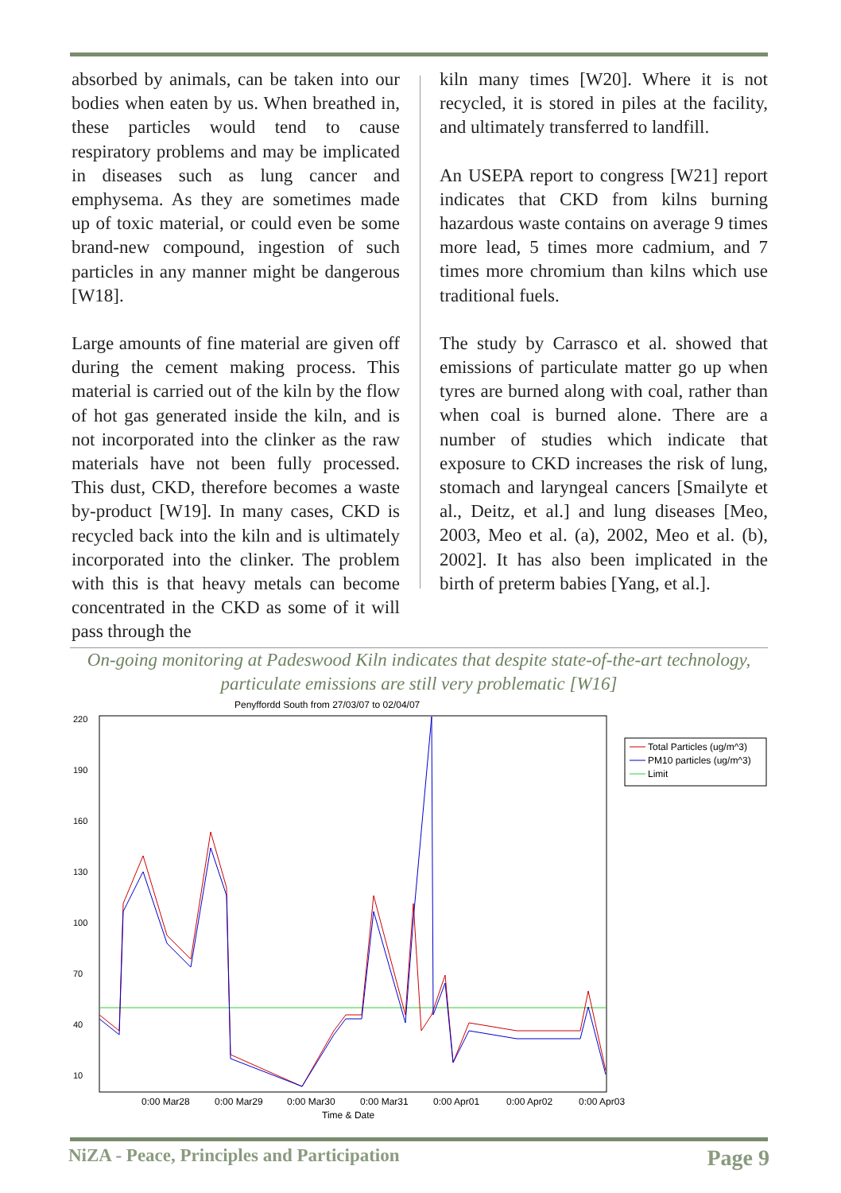absorbed by animals, can be taken into our bodies when eaten by us. When breathed in, these particles would tend to cause respiratory problems and may be implicated in diseases such as lung cancer and emphysema. As they are sometimes made up of toxic material, or could even be some brand-new compound, ingestion of such particles in any manner might be dangerous [W18].
Large amounts of fine material are given off during the cement making process. This material is carried out of the kiln by the flow of hot gas generated inside the kiln, and is not incorporated into the clinker as the raw materials have not been fully processed. This dust, CKD, therefore becomes a waste by-product [W19]. In many cases, CKD is recycled back into the kiln and is ultimately incorporated into the clinker. The problem with this is that heavy metals can become concentrated in the CKD as some of it will pass through the
kiln many times [W20]. Where it is not recycled, it is stored in piles at the facility, and ultimately transferred to landfill.
An USEPA report to congress [W21] report indicates that CKD from kilns burning hazardous waste contains on average 9 times more lead, 5 times more cadmium, and 7 times more chromium than kilns which use traditional fuels.
The study by Carrasco et al. showed that emissions of particulate matter go up when tyres are burned along with coal, rather than when coal is burned alone. There are a number of studies which indicate that exposure to CKD increases the risk of lung, stomach and laryngeal cancers [Smailyte et al., Deitz, et al.] and lung diseases [Meo, 2003, Meo et al. (a), 2002, Meo et al. (b), 2002]. It has also been implicated in the birth of preterm babies [Yang, et al.].
On-going monitoring at Padeswood Kiln indicates that despite state-of-the-art technology,
particulate emissions are still very problematic [W16]
Penyffordd South from 27/03/07 to 02/04/07
220
190
160
130
100
70
40
10
0:00 Mar28
0:00 Mar29
0:00 Mar30
0:00 Mar31
0:00 Apr01
0:00 Apr02
0:00 Apr03
Time & Date
Total Particles (ug/m^3)
PM10 particles (ug/m^3)
Limit
NiZA - Peace, Principles and Participation Page 9